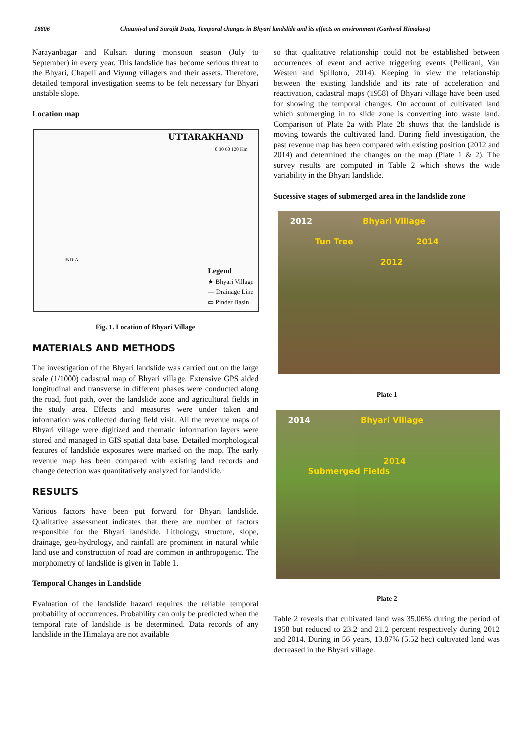18806 Chauniyal and Surajit Dutta, Temporal changes in Bhyari landslide and its effects on environment (Garhwal Himalaya)
Narayanbagar and Kulsari during monsoon season (July to September) in every year. This landslide has become serious threat to the Bhyari, Chapeli and Viyung villagers and their assets. Therefore, detailed temporal investigation seems to be felt necessary for Bhyari unstable slope.
Location map
UTTARAKHAND
0 30 60 120 Km
INDIA
Legend
★ Bhyari Village
— Drainage Line
▭ Pinder Basin
Fig. 1. Location of Bhyari Village
MATERIALS AND METHODS
The investigation of the Bhyari landslide was carried out on the large scale (1/1000) cadastral map of Bhyari village. Extensive GPS aided longitudinal and transverse in different phases were conducted along the road, foot path, over the landslide zone and agricultural fields in the study area. Effects and measures were under taken and information was collected during field visit. All the revenue maps of Bhyari village were digitized and thematic information layers were stored and managed in GIS spatial data base. Detailed morphological features of landslide exposures were marked on the map. The early revenue map has been compared with existing land records and change detection was quantitatively analyzed for landslide.
RESULTS
Various factors have been put forward for Bhyari landslide. Qualitative assessment indicates that there are number of factors responsible for the Bhyari landslide. Lithology, structure, slope, drainage, geo-hydrology, and rainfall are prominent in natural while land use and construction of road are common in anthropogenic. The morphometry of landslide is given in Table 1.
Temporal Changes in Landslide
Evaluation of the landslide hazard requires the reliable temporal probability of occurrences. Probability can only be predicted when the temporal rate of landslide is be determined. Data records of any landslide in the Himalaya are not available
so that qualitative relationship could not be established between occurrences of event and active triggering events (Pellicani, Van Westen and Spillotro, 2014). Keeping in view the relationship between the existing landslide and its rate of acceleration and reactivation, cadastral maps (1958) of Bhyari village have been used for showing the temporal changes. On account of cultivated land which submerging in to slide zone is converting into waste land. Comparison of Plate 2a with Plate 2b shows that the landslide is moving towards the cultivated land. During field investigation, the past revenue map has been compared with existing position (2012 and 2014) and determined the changes on the map (Plate 1 & 2). The survey results are computed in Table 2 which shows the wide variability in the Bhyari landslide.
Sucessive stages of submerged area in the landslide zone
2012 Bhyari Village
Tun Tree 2014
2012
Plate 1
2014 Bhyari Village
2014
Submerged Fields
Plate 2
Table 2 reveals that cultivated land was 35.06% during the period of 1958 but reduced to 23.2 and 21.2 percent respectively during 2012 and 2014. During in 56 years, 13.87% (5.52 hec) cultivated land was decreased in the Bhyari village.